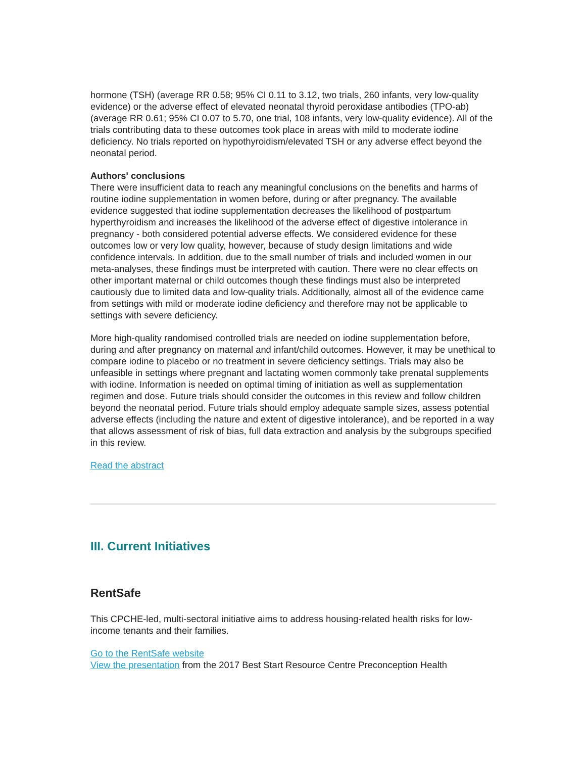hormone (TSH) (average RR 0.58; 95% CI 0.11 to 3.12, two trials, 260 infants, very low-quality evidence) or the adverse effect of elevated neonatal thyroid peroxidase antibodies (TPO-ab) (average RR 0.61; 95% CI 0.07 to 5.70, one trial, 108 infants, very low-quality evidence). All of the trials contributing data to these outcomes took place in areas with mild to moderate iodine deficiency. No trials reported on hypothyroidism/elevated TSH or any adverse effect beyond the neonatal period.
Authors' conclusions
There were insufficient data to reach any meaningful conclusions on the benefits and harms of routine iodine supplementation in women before, during or after pregnancy. The available evidence suggested that iodine supplementation decreases the likelihood of postpartum hyperthyroidism and increases the likelihood of the adverse effect of digestive intolerance in pregnancy - both considered potential adverse effects. We considered evidence for these outcomes low or very low quality, however, because of study design limitations and wide confidence intervals. In addition, due to the small number of trials and included women in our meta-analyses, these findings must be interpreted with caution. There were no clear effects on other important maternal or child outcomes though these findings must also be interpreted cautiously due to limited data and low-quality trials. Additionally, almost all of the evidence came from settings with mild or moderate iodine deficiency and therefore may not be applicable to settings with severe deficiency.
More high-quality randomised controlled trials are needed on iodine supplementation before, during and after pregnancy on maternal and infant/child outcomes. However, it may be unethical to compare iodine to placebo or no treatment in severe deficiency settings. Trials may also be unfeasible in settings where pregnant and lactating women commonly take prenatal supplements with iodine. Information is needed on optimal timing of initiation as well as supplementation regimen and dose. Future trials should consider the outcomes in this review and follow children beyond the neonatal period. Future trials should employ adequate sample sizes, assess potential adverse effects (including the nature and extent of digestive intolerance), and be reported in a way that allows assessment of risk of bias, full data extraction and analysis by the subgroups specified in this review.
Read the abstract
III. Current Initiatives
RentSafe
This CPCHE-led, multi-sectoral initiative aims to address housing-related health risks for low-income tenants and their families.
Go to the RentSafe website
View the presentation from the 2017 Best Start Resource Centre Preconception Health